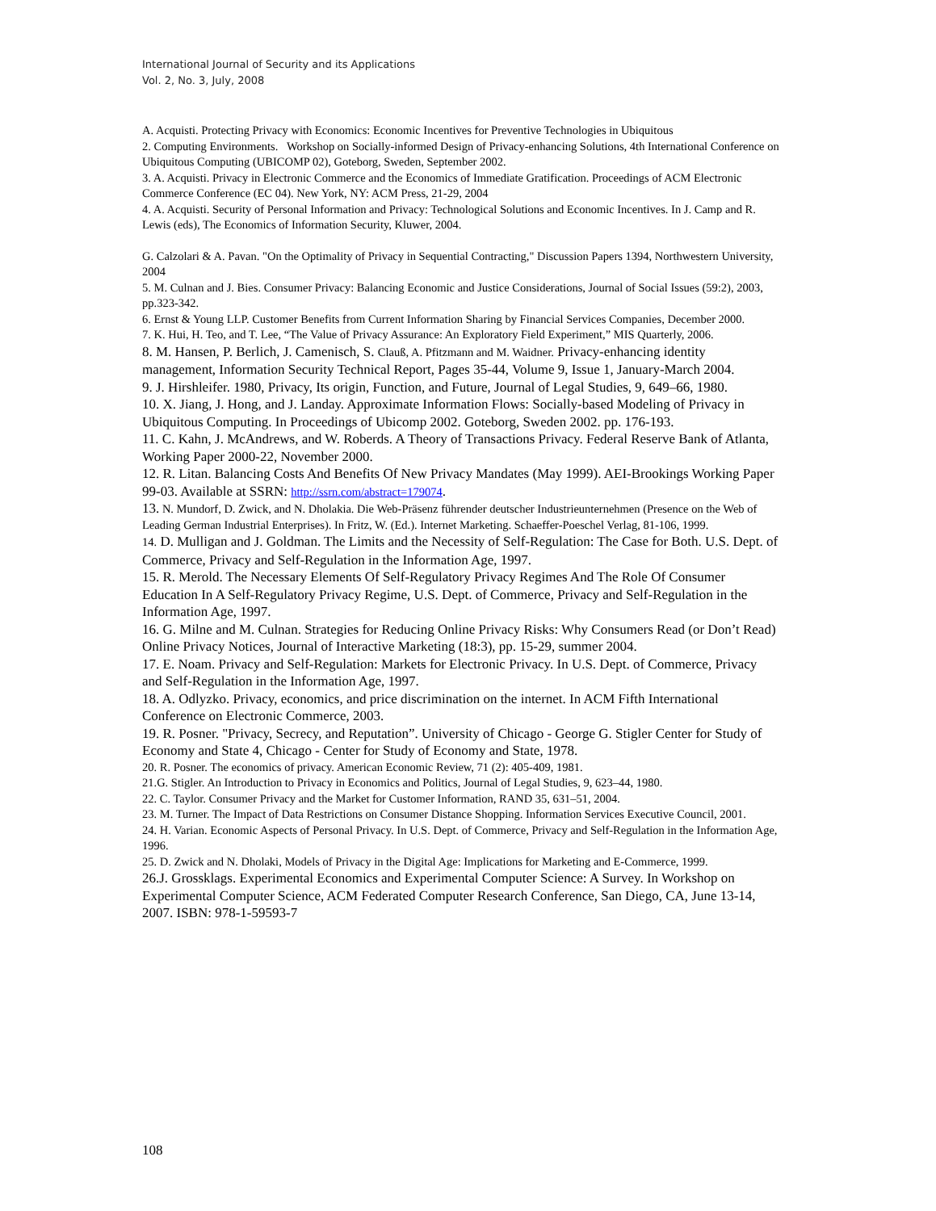International Journal of Security and its Applications
Vol. 2, No. 3, July, 2008
A. Acquisti. Protecting Privacy with Economics: Economic Incentives for Preventive Technologies in Ubiquitous
2. Computing Environments. Workshop on Socially-informed Design of Privacy-enhancing Solutions, 4th International Conference on Ubiquitous Computing (UBICOMP 02), Goteborg, Sweden, September 2002.
3. A. Acquisti. Privacy in Electronic Commerce and the Economics of Immediate Gratification. Proceedings of ACM Electronic Commerce Conference (EC 04). New York, NY: ACM Press, 21-29, 2004
4. A. Acquisti. Security of Personal Information and Privacy: Technological Solutions and Economic Incentives. In J. Camp and R. Lewis (eds), The Economics of Information Security, Kluwer, 2004.
G. Calzolari & A. Pavan. "On the Optimality of Privacy in Sequential Contracting," Discussion Papers 1394, Northwestern University, 2004
5. M. Culnan and J. Bies. Consumer Privacy: Balancing Economic and Justice Considerations, Journal of Social Issues (59:2), 2003, pp.323-342.
6. Ernst & Young LLP. Customer Benefits from Current Information Sharing by Financial Services Companies, December 2000.
7. K. Hui, H. Teo, and T. Lee, “The Value of Privacy Assurance: An Exploratory Field Experiment,” MIS Quarterly, 2006.
8. M. Hansen, P. Berlich, J. Camenisch, S. Clauß, A. Pfitzmann and M. Waidner. Privacy-enhancing identity management, Information Security Technical Report, Pages 35-44, Volume 9, Issue 1, January-March 2004.
9. J. Hirshleifer. 1980, Privacy, Its origin, Function, and Future, Journal of Legal Studies, 9, 649–66, 1980.
10. X. Jiang, J. Hong, and J. Landay. Approximate Information Flows: Socially-based Modeling of Privacy in Ubiquitous Computing. In Proceedings of Ubicomp 2002. Goteborg, Sweden 2002. pp. 176-193.
11. C. Kahn, J. McAndrews, and W. Roberds. A Theory of Transactions Privacy. Federal Reserve Bank of Atlanta, Working Paper 2000-22, November 2000.
12. R. Litan. Balancing Costs And Benefits Of New Privacy Mandates (May 1999). AEI-Brookings Working Paper 99-03. Available at SSRN: http://ssrn.com/abstract=179074.
13. N. Mundorf, D. Zwick, and N. Dholakia. Die Web-Präsenz führender deutscher Industrieunternehmen (Presence on the Web of Leading German Industrial Enterprises). In Fritz, W. (Ed.). Internet Marketing. Schaeffer-Poeschel Verlag, 81-106, 1999.
14. D. Mulligan and J. Goldman. The Limits and the Necessity of Self-Regulation: The Case for Both. U.S. Dept. of Commerce, Privacy and Self-Regulation in the Information Age, 1997.
15. R. Merold. The Necessary Elements Of Self-Regulatory Privacy Regimes And The Role Of Consumer Education In A Self-Regulatory Privacy Regime, U.S. Dept. of Commerce, Privacy and Self-Regulation in the Information Age, 1997.
16. G. Milne and M. Culnan. Strategies for Reducing Online Privacy Risks: Why Consumers Read (or Don’t Read) Online Privacy Notices, Journal of Interactive Marketing (18:3), pp. 15-29, summer 2004.
17. E. Noam. Privacy and Self-Regulation: Markets for Electronic Privacy. In U.S. Dept. of Commerce, Privacy and Self-Regulation in the Information Age, 1997.
18. A. Odlyzko. Privacy, economics, and price discrimination on the internet. In ACM Fifth International Conference on Electronic Commerce, 2003.
19. R. Posner. "Privacy, Secrecy, and Reputation”. University of Chicago - George G. Stigler Center for Study of Economy and State 4, Chicago - Center for Study of Economy and State, 1978.
20. R. Posner. The economics of privacy. American Economic Review, 71 (2): 405-409, 1981.
21.G. Stigler. An Introduction to Privacy in Economics and Politics, Journal of Legal Studies, 9, 623–44, 1980.
22. C. Taylor. Consumer Privacy and the Market for Customer Information, RAND 35, 631–51, 2004.
23. M. Turner. The Impact of Data Restrictions on Consumer Distance Shopping. Information Services Executive Council, 2001.
24. H. Varian. Economic Aspects of Personal Privacy. In U.S. Dept. of Commerce, Privacy and Self-Regulation in the Information Age, 1996.
25. D. Zwick and N. Dholaki, Models of Privacy in the Digital Age: Implications for Marketing and E-Commerce, 1999.
26.J. Grossklags. Experimental Economics and Experimental Computer Science: A Survey. In Workshop on Experimental Computer Science, ACM Federated Computer Research Conference, San Diego, CA, June 13-14, 2007. ISBN: 978-1-59593-7
108